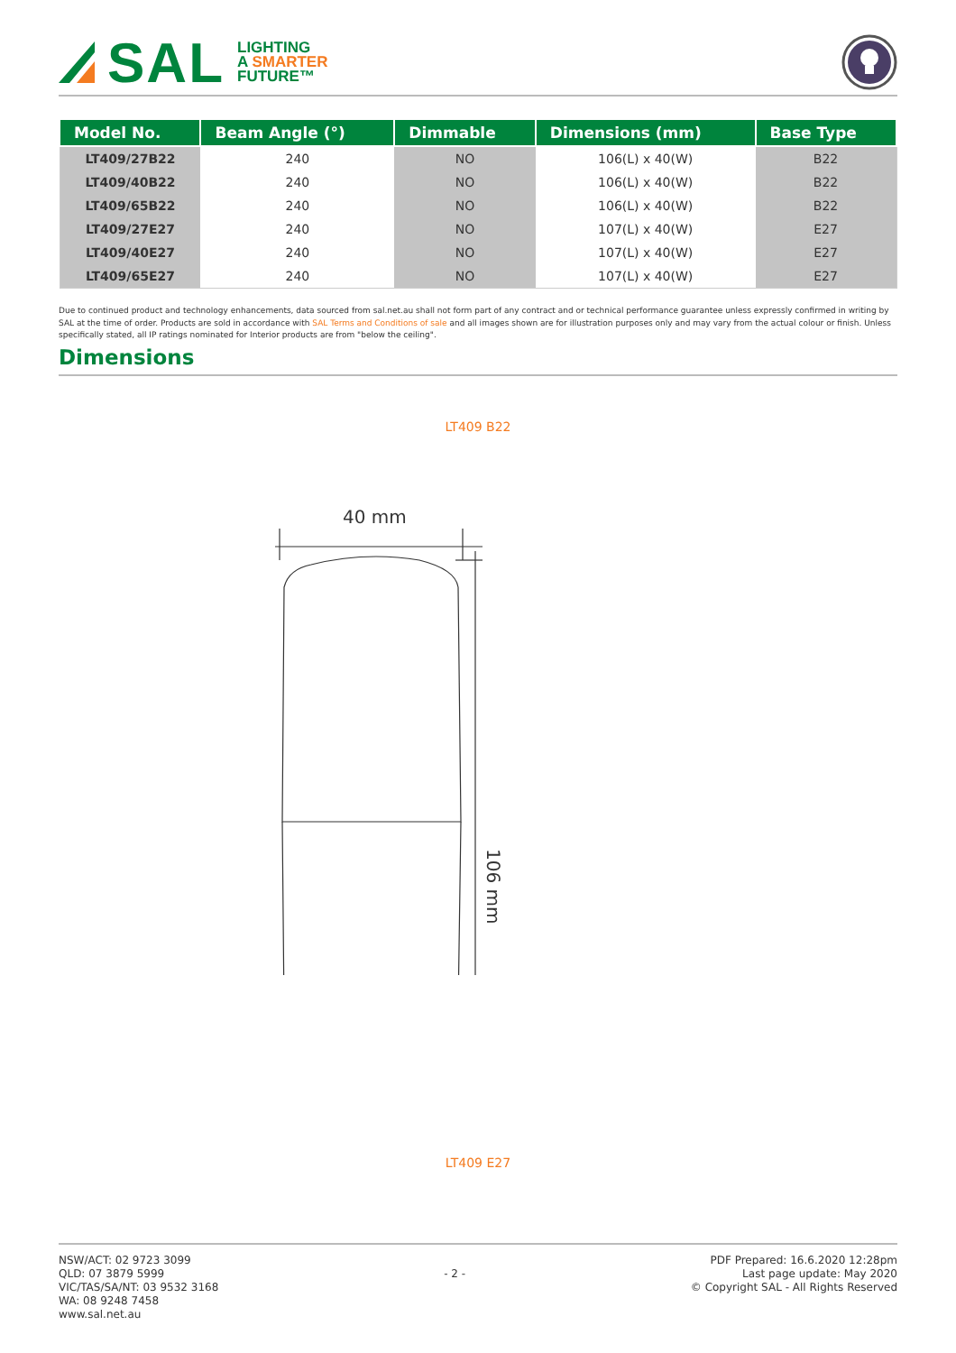SAL
LIGHTING
A SMARTER
FUTURE™
| Model No. | Beam Angle (°) | Dimmable | Dimensions (mm) | Base Type |
| --- | --- | --- | --- | --- |
| LT409/27B22 | 240 | NO | 106(L) x 40(W) | B22 |
| LT409/40B22 | 240 | NO | 106(L) x 40(W) | B22 |
| LT409/65B22 | 240 | NO | 106(L) x 40(W) | B22 |
| LT409/27E27 | 240 | NO | 107(L) x 40(W) | E27 |
| LT409/40E27 | 240 | NO | 107(L) x 40(W) | E27 |
| LT409/65E27 | 240 | NO | 107(L) x 40(W) | E27 |
Due to continued product and technology enhancements, data sourced from sal.net.au shall not form part of any contract and or technical performance guarantee unless expressly confirmed in writing by SAL at the time of order. Products are sold in accordance with SAL Terms and Conditions of sale and all images shown are for illustration purposes only and may vary from the actual colour or finish. Unless specifically stated, all IP ratings nominated for Interior products are from "below the ceiling".
Dimensions
LT409 B22
40 mm
106 mm
LT409 E27
NSW/ACT: 02 9723 3099
QLD: 07 3879 5999
VIC/TAS/SA/NT: 03 9532 3168
WA: 08 9248 7458
www.sal.net.au
- 2 -
PDF Prepared: 16.6.2020 12:28pm
Last page update: May 2020
© Copyright SAL - All Rights Reserved